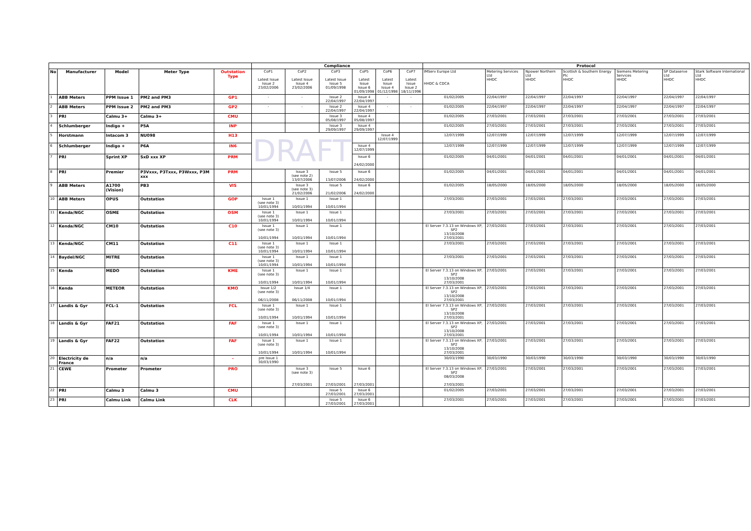| | | | | | Compliance | | | | | | Protocol | | | | | | |
| --- | --- | --- | --- | --- | --- | --- | --- | --- | --- | --- | --- | --- | --- | --- | --- | --- | --- |
| No | Manufacturer | Model | Meter Type | Outstation Type | CoP1 Latest Issue Issue 2 23/02/2006 | CoP2 Latest Issue Issue 4 23/02/2006 | CoP3 Latest Issue Issue 5 01/09/1998 | CoP5 Latest Issue Issue 6 01/09/1998 | CoP6 Latest Issue Issue 4 01/12/1998 | CoP7 Latest Issue Issue 2 18/11/1996 | IMServ Europe Ltd HHDC & CDCA | Metering Services Ltd HHDC | Npower Northern Ltd HHDC | Scottish & Southern Energy Plc HHDC | Siemens Metering Services HHDC | SP Dataserve Ltd HHDC | Stark Software International Ltd HHDC |
| 1 | ABB Meters | PPM Issue 1 | PM2 and PM3 | GP1 | - | - | Issue 2 22/04/1997 | Issue 4 22/04/1997 | - | - | 01/02/2005 | 22/04/1997 | 22/04/1997 | 22/04/1997 | 22/04/1997 | 22/04/1997 | 22/04/1997 |
| 2 | ABB Meters | PPM Issue 2 | PM2 and PM3 | GP2 | - | - | Issue 2 22/04/1997 | Issue 4 22/04/1997 | - | - | 01/02/2005 | 22/04/1997 | 22/04/1997 | 22/04/1997 | 22/04/1997 | 22/04/1997 | 22/04/1997 |
| 3 | PRI | Calmu 3+ | Calmu 3+ | CMU | | | Issue 3 05/08/1997 | Issue 4 05/08/1997 | | | 01/02/2005 | 27/03/2001 | 27/03/2001 | 27/03/2001 | 27/03/2001 | 27/03/2001 | 27/03/2001 |
| 4 | Schlumberger | Indigo + | P5A | INP | | | Issue 3 29/09/1997 | Issue 4 29/09/1997 | | | 01/02/2005 | 27/03/2001 | 27/03/2001 | 27/03/2001 | 27/03/2001 | 27/03/2001 | 27/03/2001 |
| 5 | Horstmann | Intacom 3 | NU098 | H13 | DRAFT | | | | Issue 4 12/07/1999 | | 12/07/1999 | 12/07/1999 | 12/07/1999 | 12/07/1999 | 12/07/1999 | 12/07/1999 | 12/07/1999 |
| 6 | Schlumberger | Indigo + | P6A | IN6 | | | | Issue 4 12/07/1999 | | | 12/07/1999 | 12/07/1999 | 12/07/1999 | 12/07/1999 | 12/07/1999 | 12/07/1999 | 12/07/1999 |
| 7 | PRI | Sprint XP | SxD xxx XP | PRM | | | | Issue 6 24/02/2000 | | | 01/02/2005 | 04/01/2001 | 04/01/2001 | 04/01/2001 | 04/01/2001 | 04/01/2001 | 04/01/2001 |
| 8 | PRI | Premier | P3Vxxx, P3Txxx, P3Wxxx, P3M xxx | PRM | | Issue 3 (see note 2) 13/07/2006 | Issue 5 13/07/2006 | Issue 6 24/02/2000 | | | 01/02/2005 | 04/01/2001 | 04/01/2001 | 04/01/2001 | 04/01/2001 | 04/01/2001 | 04/01/2001 |
| 9 | ABB Meters | A1700 (Vision) | PB3 | VIS | | Issue 3 (see note 3) 21/02/2006 | Issue 5 21/02/2006 | Issue 6 24/02/2000 | | | 01/02/2005 | 18/05/2000 | 18/05/2000 | 18/05/2000 | 18/05/2000 | 18/05/2000 | 18/05/2000 |
| 10 | ABB Meters | OPUS | Outstation | GOP | Issue 1 (see note 3) 10/01/1994 | Issue 1 10/01/1994 | Issue 1 10/01/1994 | | | | 27/03/2001 | 27/03/2001 | 27/03/2001 | 27/03/2001 | 27/03/2001 | 27/03/2001 | 27/03/2001 |
| 11 | Kenda/NGC | OSME | Outstation | OSM | Issue 1 (see note 3) 10/01/1994 | Issue 1 10/01/1994 | Issue 1 10/01/1994 | | | | 27/03/2001 | 27/03/2001 | 27/03/2001 | 27/03/2001 | 27/03/2001 | 27/03/2001 | 27/03/2001 |
| 12 | Kenda/NGC | CM10 | Outstation | C10 | Issue 1 (see note 3) 10/01/1994 | Issue 1 10/01/1994 | Issue 1 10/01/1994 | | | | El Server 7.3.13 on Windows XP, SP2 13/10/2008 27/03/2001 | 27/03/2001 | 27/03/2001 | 27/03/2001 | 27/03/2001 | 27/03/2001 | 27/03/2001 |
| 13 | Kenda/NGC | CM11 | Outstation | C11 | Issue 1 (see note 3) 10/01/1994 | Issue 1 10/01/1994 | Issue 1 10/01/1994 | | | | 27/03/2001 | 27/03/2001 | 27/03/2001 | 27/03/2001 | 27/03/2001 | 27/03/2001 | 27/03/2001 |
| 14 | Baydel/NGC | MITRE | Outstation | | Issue 1 (see note 3) 10/01/1994 | Issue 1 10/01/1994 | Issue 1 10/01/1994 | | | | 27/03/2001 | 27/03/2001 | 27/03/2001 | 27/03/2001 | 27/03/2001 | 27/03/2001 | 27/03/2001 |
| 15 | Kenda | MEDO | Outstation | KME | Issue 1 (see note 3) 10/01/1994 | Issue 1 10/01/1994 | Issue 1 10/01/1994 | | | | El Server 7.3.13 on Windows XP, SP2 13/10/2008 27/03/2001 | 27/03/2001 | 27/03/2001 | 27/03/2001 | 27/03/2001 | 27/03/2001 | 27/03/2001 |
| 16 | Kenda | METEOR | Outstation | KMO | Issue 1/2 (see note 3) 06/11/2008 | Issue 1/4 06/11/2008 | Issue 1 10/01/1994 | | | | El Server 7.3.13 on Windows XP, SP2 13/10/2008 27/03/2001 | 27/03/2001 | 27/03/2001 | 27/03/2001 | 27/03/2001 | 27/03/2001 | 27/03/2001 |
| 17 | Landis & Gyr | FCL-1 | Outstation | FCL | Issue 1 (see note 3) 10/01/1994 | Issue 1 10/01/1994 | Issue 1 10/01/1994 | | | | El Server 7.3.13 on Windows XP, SP2 13/10/2008 27/03/2001 | 27/03/2001 | 27/03/2001 | 27/03/2001 | 27/03/2001 | 27/03/2001 | 27/03/2001 |
| 18 | Landis & Gyr | FAF21 | Outstation | FAF | Issue 1 (see note 3) 10/01/1994 | Issue 1 10/01/1994 | Issue 1 10/01/1994 | | | | El Server 7.3.13 on Windows XP, SP2 13/10/2008 27/03/2001 | 27/03/2001 | 27/03/2001 | 27/03/2001 | 27/03/2001 | 27/03/2001 | 27/03/2001 |
| 19 | Landis & Gyr | FAF22 | Outstation | FAF | Issue 1 (see note 3) 10/01/1994 | Issue 1 10/01/1994 | Issue 1 10/01/1994 | | | | El Server 7.3.13 on Windows XP, SP2 13/10/2008 27/03/2001 | 27/03/2001 | 27/03/2001 | 27/03/2001 | 27/03/2001 | 27/03/2001 | 27/03/2001 |
| 20 | Electricity de France | n/a | n/a | - | pre Issue 1 30/03/1990 | | | | | | 30/03/1990 | 30/03/1990 | 30/03/1990 | 30/03/1990 | 30/03/1990 | 30/03/1990 | 30/03/1990 |
| 21 | CEWE | Prometer | Prometer | PRO | | Issue 3 (see note 3) 27/03/2001 | Issue 5 27/03/2001 | Issue 6 27/03/2001 | | | El Server 7.3.13 on Windows XP, SP2 08/03/2008 27/03/2001 | 27/03/2001 | 27/03/2001 | 27/03/2001 | 27/03/2001 | 27/03/2001 | 27/03/2001 |
| 22 | PRI | Calmu 3 | Calmu 3 | CMU | | | Issue 5 27/03/2001 | Issue 6 27/03/2001 | | | 01/02/2005 | 27/03/2001 | 27/03/2001 | 27/03/2001 | 27/03/2001 | 27/03/2001 | 27/03/2001 |
| 23 | PRI | Calmu Link | Calmu Link | CLK | | | Issue 5 27/03/2001 | Issue 6 27/03/2001 | | | 27/03/2001 | 27/03/2001 | 27/03/2001 | 27/03/2001 | 27/03/2001 | 27/03/2001 | 27/03/2001 |